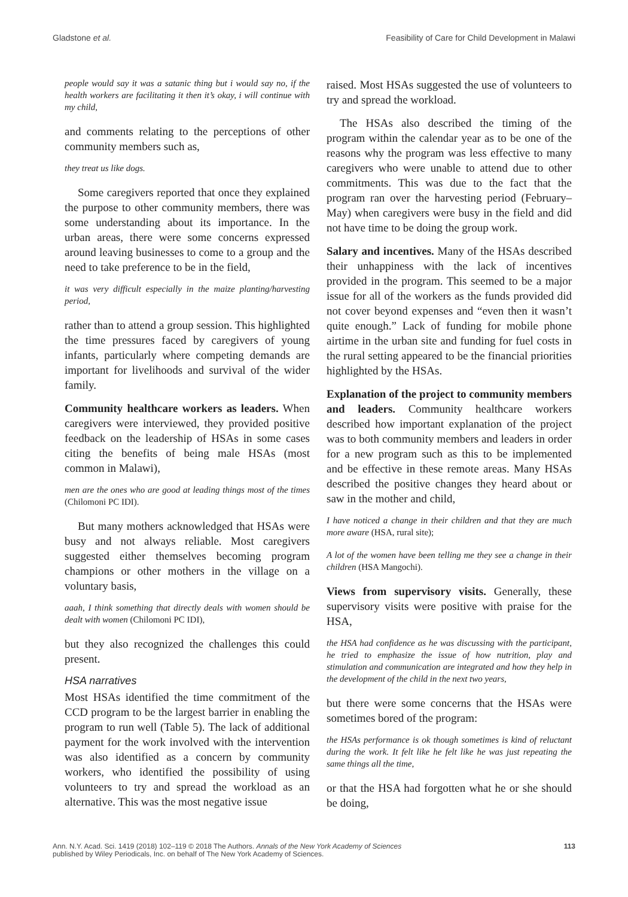Gladstone et al. Feasibility of Care for Child Development in Malawi
people would say it was a satanic thing but i would say no, if the health workers are facilitating it then it’s okay, i will continue with my child,
and comments relating to the perceptions of other community members such as,
they treat us like dogs.
Some caregivers reported that once they explained the purpose to other community members, there was some understanding about its importance. In the urban areas, there were some concerns expressed around leaving businesses to come to a group and the need to take preference to be in the field,
it was very difficult especially in the maize planting/harvesting period,
rather than to attend a group session. This highlighted the time pressures faced by caregivers of young infants, particularly where competing demands are important for livelihoods and survival of the wider family.
Community healthcare workers as leaders. When caregivers were interviewed, they provided positive feedback on the leadership of HSAs in some cases citing the benefits of being male HSAs (most common in Malawi),
men are the ones who are good at leading things most of the times (Chilomoni PC IDI).
But many mothers acknowledged that HSAs were busy and not always reliable. Most caregivers suggested either themselves becoming program champions or other mothers in the village on a voluntary basis,
aaah, I think something that directly deals with women should be dealt with women (Chilomoni PC IDI),
but they also recognized the challenges this could present.
HSA narratives
Most HSAs identified the time commitment of the CCD program to be the largest barrier in enabling the program to run well (Table 5). The lack of additional payment for the work involved with the intervention was also identified as a concern by community workers, who identified the possibility of using volunteers to try and spread the workload as an alternative. This was the most negative issue
raised. Most HSAs suggested the use of volunteers to try and spread the workload.
The HSAs also described the timing of the program within the calendar year as to be one of the reasons why the program was less effective to many caregivers who were unable to attend due to other commitments. This was due to the fact that the program ran over the harvesting period (February–May) when caregivers were busy in the field and did not have time to be doing the group work.
Salary and incentives. Many of the HSAs described their unhappiness with the lack of incentives provided in the program. This seemed to be a major issue for all of the workers as the funds provided did not cover beyond expenses and “even then it wasn’t quite enough.” Lack of funding for mobile phone airtime in the urban site and funding for fuel costs in the rural setting appeared to be the financial priorities highlighted by the HSAs.
Explanation of the project to community members and leaders. Community healthcare workers described how important explanation of the project was to both community members and leaders in order for a new program such as this to be implemented and be effective in these remote areas. Many HSAs described the positive changes they heard about or saw in the mother and child,
I have noticed a change in their children and that they are much more aware (HSA, rural site);
A lot of the women have been telling me they see a change in their children (HSA Mangochi).
Views from supervisory visits. Generally, these supervisory visits were positive with praise for the HSA,
the HSA had confidence as he was discussing with the participant, he tried to emphasize the issue of how nutrition, play and stimulation and communication are integrated and how they help in the development of the child in the next two years,
but there were some concerns that the HSAs were sometimes bored of the program:
the HSAs performance is ok though sometimes is kind of reluctant during the work. It felt like he felt like he was just repeating the same things all the time,
or that the HSA had forgotten what he or she should be doing,
Ann. N.Y. Acad. Sci. 1419 (2018) 102–119 © 2018 The Authors. Annals of the New York Academy of Sciences
published by Wiley Periodicals, Inc. on behalf of The New York Academy of Sciences. 113